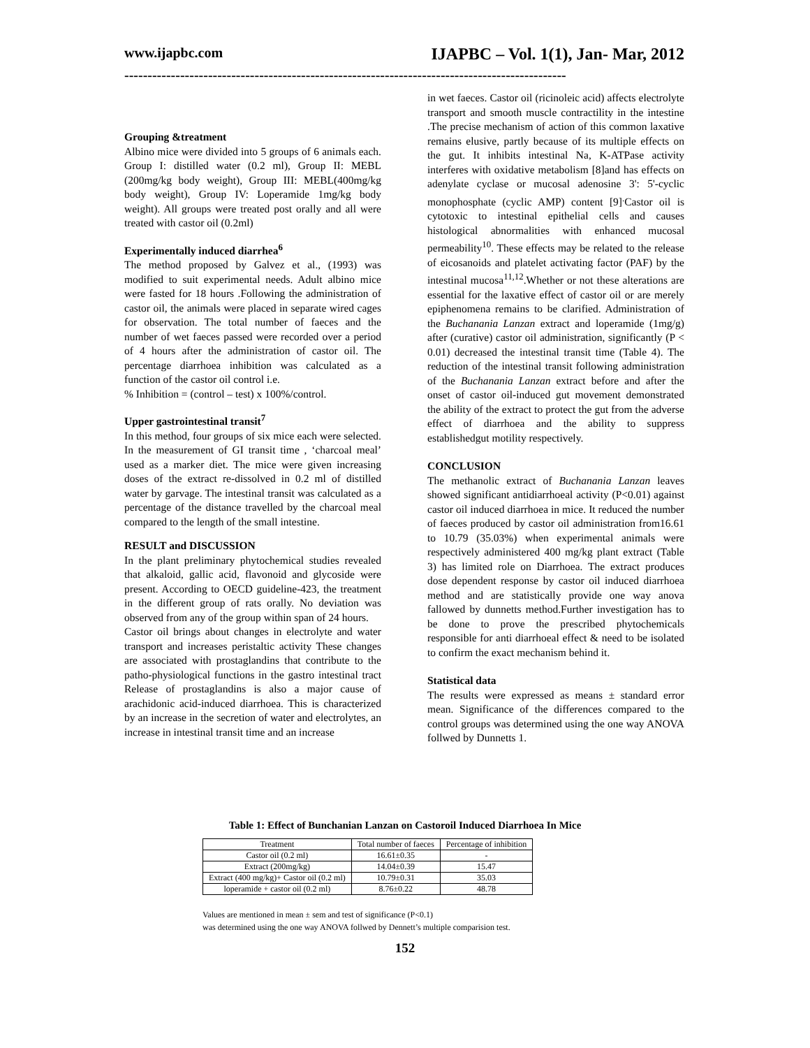www.ijapbc.com IJAPBC – Vol. 1(1), Jan- Mar, 2012
-----------------------------------------------------------------------------------------------
Grouping &treatment
Albino mice were divided into 5 groups of 6 animals each. Group I: distilled water (0.2 ml), Group II: MEBL (200mg/kg body weight), Group III: MEBL(400mg/kg body weight), Group IV: Loperamide 1mg/kg body weight). All groups were treated post orally and all were treated with castor oil (0.2ml)
Experimentally induced diarrhea<sup>6</sup>
The method proposed by Galvez et al., (1993) was modified to suit experimental needs. Adult albino mice were fasted for 18 hours .Following the administration of castor oil, the animals were placed in separate wired cages for observation. The total number of faeces and the number of wet faeces passed were recorded over a period of 4 hours after the administration of castor oil. The percentage diarrhoea inhibition was calculated as a function of the castor oil control i.e.
% Inhibition = (control – test) x 100%/control.
Upper gastrointestinal transit<sup>7</sup>
In this method, four groups of six mice each were selected. In the measurement of GI transit time , ‘charcoal meal’ used as a marker diet. The mice were given increasing doses of the extract re-dissolved in 0.2 ml of distilled water by garvage. The intestinal transit was calculated as a percentage of the distance travelled by the charcoal meal compared to the length of the small intestine.
RESULT and DISCUSSION
In the plant preliminary phytochemical studies revealed that alkaloid, gallic acid, flavonoid and glycoside were present. According to OECD guideline-423, the treatment in the different group of rats orally. No deviation was observed from any of the group within span of 24 hours.
Castor oil brings about changes in electrolyte and water transport and increases peristaltic activity These changes are associated with prostaglandins that contribute to the patho-physiological functions in the gastro intestinal tract Release of prostaglandins is also a major cause of arachidonic acid-induced diarrhoea. This is characterized by an increase in the secretion of water and electrolytes, an increase in intestinal transit time and an increase
in wet faeces. Castor oil (ricinoleic acid) affects electrolyte transport and smooth muscle contractility in the intestine .The precise mechanism of action of this common laxative remains elusive, partly because of its multiple effects on the gut. It inhibits intestinal Na, K-ATPase activity interferes with oxidative metabolism [8]and has effects on adenylate cyclase or mucosal adenosine 3': 5'-cyclic monophosphate (cyclic AMP) content [9]<sup>.</sup>Castor oil is cytotoxic to intestinal epithelial cells and causes histological abnormalities with enhanced mucosal permeability<sup>10</sup>. These effects may be related to the release of eicosanoids and platelet activating factor (PAF) by the intestinal mucosa<sup>11,12</sup>.Whether or not these alterations are essential for the laxative effect of castor oil or are merely epiphenomena remains to be clarified. Administration of the Buchanania Lanzan extract and loperamide (1mg/g) after (curative) castor oil administration, significantly (P < 0.01) decreased the intestinal transit time (Table 4). The reduction of the intestinal transit following administration of the Buchanania Lanzan extract before and after the onset of castor oil-induced gut movement demonstrated the ability of the extract to protect the gut from the adverse effect of diarrhoea and the ability to suppress establishedgut motility respectively.
CONCLUSION
The methanolic extract of Buchanania Lanzan leaves showed significant antidiarrhoeal activity (P<0.01) against castor oil induced diarrhoea in mice. It reduced the number of faeces produced by castor oil administration from16.61 to 10.79 (35.03%) when experimental animals were respectively administered 400 mg/kg plant extract (Table 3) has limited role on Diarrhoea. The extract produces dose dependent response by castor oil induced diarrhoea method and are statistically provide one way anova fallowed by dunnetts method.Further investigation has to be done to prove the prescribed phytochemicals responsible for anti diarrhoeal effect & need to be isolated to confirm the exact mechanism behind it.
Statistical data
The results were expressed as means ± standard error mean. Significance of the differences compared to the control groups was determined using the one way ANOVA follwed by Dunnetts 1.
Table 1: Effect of Bunchanian Lanzan on Castoroil Induced Diarrhoea In Mice
| Treatment | Total number of faeces | Percentage of inhibition |
| --- | --- | --- |
| Castor oil (0.2 ml) | 16.61±0.35 | - |
| Extract (200mg/kg) | 14.04±0.39 | 15.47 |
| Extract (400 mg/kg)+ Castor oil (0.2 ml) | 10.79±0.31 | 35.03 |
| loperamide + castor oil (0.2 ml) | 8.76±0.22 | 48.78 |
Values are mentioned in mean ± sem and test of significance (P<0.1)
was determined using the one way ANOVA follwed by Dennett’s multiple comparision test.
152